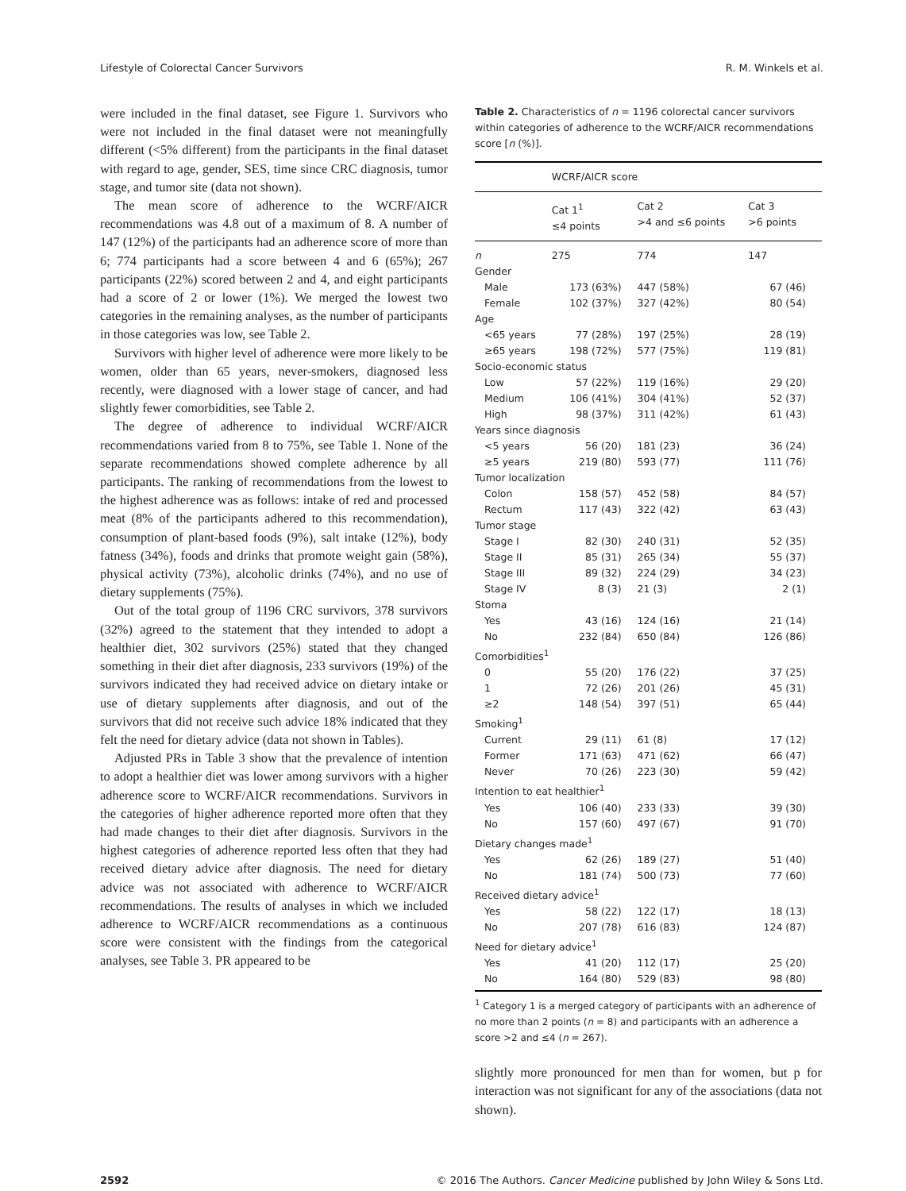Lifestyle of Colorectal Cancer Survivors R. M. Winkels et al.
were included in the final dataset, see Figure 1. Survivors who were not included in the final dataset were not meaningfully different (<5% different) from the participants in the final dataset with regard to age, gender, SES, time since CRC diagnosis, tumor stage, and tumor site (data not shown).
The mean score of adherence to the WCRF/AICR recommendations was 4.8 out of a maximum of 8. A number of 147 (12%) of the participants had an adherence score of more than 6; 774 participants had a score between 4 and 6 (65%); 267 participants (22%) scored between 2 and 4, and eight participants had a score of 2 or lower (1%). We merged the lowest two categories in the remaining analyses, as the number of participants in those categories was low, see Table 2.
Survivors with higher level of adherence were more likely to be women, older than 65 years, never-smokers, diagnosed less recently, were diagnosed with a lower stage of cancer, and had slightly fewer comorbidities, see Table 2.
The degree of adherence to individual WCRF/AICR recommendations varied from 8 to 75%, see Table 1. None of the separate recommendations showed complete adherence by all participants. The ranking of recommendations from the lowest to the highest adherence was as follows: intake of red and processed meat (8% of the participants adhered to this recommendation), consumption of plant-based foods (9%), salt intake (12%), body fatness (34%), foods and drinks that promote weight gain (58%), physical activity (73%), alcoholic drinks (74%), and no use of dietary supplements (75%).
Out of the total group of 1196 CRC survivors, 378 survivors (32%) agreed to the statement that they intended to adopt a healthier diet, 302 survivors (25%) stated that they changed something in their diet after diagnosis, 233 survivors (19%) of the survivors indicated they had received advice on dietary intake or use of dietary supplements after diagnosis, and out of the survivors that did not receive such advice 18% indicated that they felt the need for dietary advice (data not shown in Tables).
Adjusted PRs in Table 3 show that the prevalence of intention to adopt a healthier diet was lower among survivors with a higher adherence score to WCRF/AICR recommendations. Survivors in the categories of higher adherence reported more often that they had made changes to their diet after diagnosis. Survivors in the highest categories of adherence reported less often that they had received dietary advice after diagnosis. The need for dietary advice was not associated with adherence to WCRF/AICR recommendations. The results of analyses in which we included adherence to WCRF/AICR recommendations as a continuous score were consistent with the findings from the categorical analyses, see Table 3. PR appeared to be
Table 2. Characteristics of n = 1196 colorectal cancer survivors within categories of adherence to the WCRF/AICR recommendations score [n (%)].
| | WCRF/AICR score | | |
| --- | --- | --- | --- |
| | Cat 1<sup>1</sup> ≤4 points | Cat 2 >4 and ≤6 points | Cat 3 >6 points |
| n | 275 | 774 | 147 |
| Gender | | | |
| Male | 173 (63%) | 447 (58%) | 67 (46) |
| Female | 102 (37%) | 327 (42%) | 80 (54) |
| Age | | | |
| <65 years | 77 (28%) | 197 (25%) | 28 (19) |
| ≥65 years | 198 (72%) | 577 (75%) | 119 (81) |
| Socio-economic status | | | |
| Low | 57 (22%) | 119 (16%) | 29 (20) |
| Medium | 106 (41%) | 304 (41%) | 52 (37) |
| High | 98 (37%) | 311 (42%) | 61 (43) |
| Years since diagnosis | | | |
| <5 years | 56 (20) | 181 (23) | 36 (24) |
| ≥5 years | 219 (80) | 593 (77) | 111 (76) |
| Tumor localization | | | |
| Colon | 158 (57) | 452 (58) | 84 (57) |
| Rectum | 117 (43) | 322 (42) | 63 (43) |
| Tumor stage | | | |
| Stage I | 82 (30) | 240 (31) | 52 (35) |
| Stage II | 85 (31) | 265 (34) | 55 (37) |
| Stage III | 89 (32) | 224 (29) | 34 (23) |
| Stage IV | 8 (3) | 21 (3) | 2 (1) |
| Stoma | | | |
| Yes | 43 (16) | 124 (16) | 21 (14) |
| No | 232 (84) | 650 (84) | 126 (86) |
| Comorbidities<sup>1</sup> | | | |
| 0 | 55 (20) | 176 (22) | 37 (25) |
| 1 | 72 (26) | 201 (26) | 45 (31) |
| ≥2 | 148 (54) | 397 (51) | 65 (44) |
| Smoking<sup>1</sup> | | | |
| Current | 29 (11) | 61 (8) | 17 (12) |
| Former | 171 (63) | 471 (62) | 66 (47) |
| Never | 70 (26) | 223 (30) | 59 (42) |
| Intention to eat healthier<sup>1</sup> | | | |
| Yes | 106 (40) | 233 (33) | 39 (30) |
| No | 157 (60) | 497 (67) | 91 (70) |
| Dietary changes made<sup>1</sup> | | | |
| Yes | 62 (26) | 189 (27) | 51 (40) |
| No | 181 (74) | 500 (73) | 77 (60) |
| Received dietary advice<sup>1</sup> | | | |
| Yes | 58 (22) | 122 (17) | 18 (13) |
| No | 207 (78) | 616 (83) | 124 (87) |
| Need for dietary advice<sup>1</sup> | | | |
| Yes | 41 (20) | 112 (17) | 25 (20) |
| No | 164 (80) | 529 (83) | 98 (80) |
<sup>1</sup> Category 1 is a merged category of participants with an adherence of no more than 2 points (n = 8) and participants with an adherence a score >2 and ≤4 (n = 267).
slightly more pronounced for men than for women, but p for interaction was not significant for any of the associations (data not shown).
2592 © 2016 The Authors. Cancer Medicine published by John Wiley & Sons Ltd.